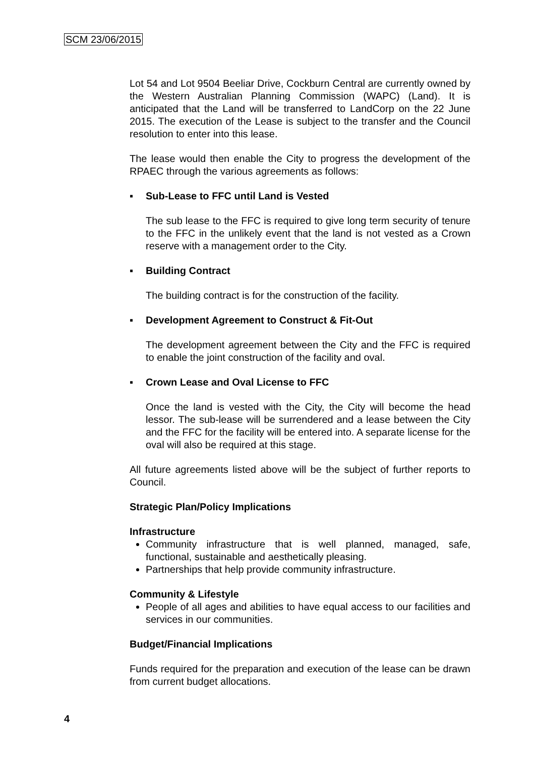SCM 23/06/2015
Lot 54 and Lot 9504 Beeliar Drive, Cockburn Central are currently owned by the Western Australian Planning Commission (WAPC) (Land). It is anticipated that the Land will be transferred to LandCorp on the 22 June 2015. The execution of the Lease is subject to the transfer and the Council resolution to enter into this lease.
The lease would then enable the City to progress the development of the RPAEC through the various agreements as follows:
▪ Sub-Lease to FFC until Land is Vested
The sub lease to the FFC is required to give long term security of tenure to the FFC in the unlikely event that the land is not vested as a Crown reserve with a management order to the City.
▪ Building Contract
The building contract is for the construction of the facility.
▪ Development Agreement to Construct & Fit-Out
The development agreement between the City and the FFC is required to enable the joint construction of the facility and oval.
▪ Crown Lease and Oval License to FFC
Once the land is vested with the City, the City will become the head lessor. The sub-lease will be surrendered and a lease between the City and the FFC for the facility will be entered into. A separate license for the oval will also be required at this stage.
All future agreements listed above will be the subject of further reports to Council.
Strategic Plan/Policy Implications
Infrastructure
Community infrastructure that is well planned, managed, safe, functional, sustainable and aesthetically pleasing.
Partnerships that help provide community infrastructure.
Community & Lifestyle
People of all ages and abilities to have equal access to our facilities and services in our communities.
Budget/Financial Implications
Funds required for the preparation and execution of the lease can be drawn from current budget allocations.
4